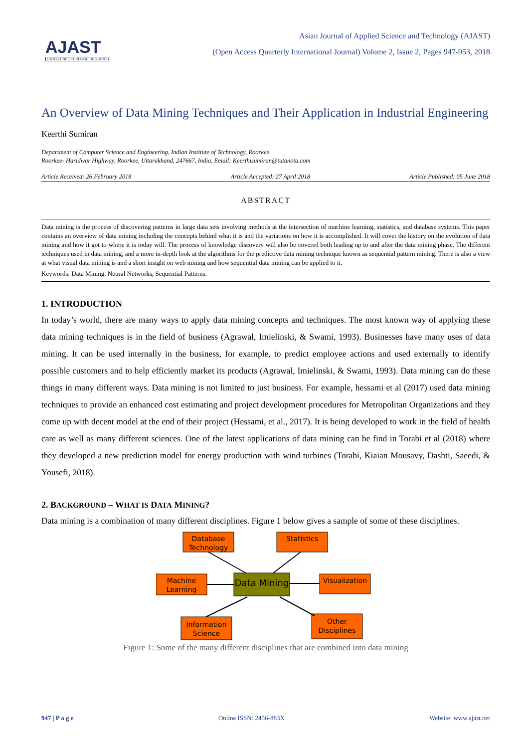AJAST
EXCELLENCE THROUGH RESEARCH
Asian Journal of Applied Science and Technology (AJAST)
(Open Access Quarterly International Journal) Volume 2, Issue 2, Pages 947-953, 2018
An Overview of Data Mining Techniques and Their Application in Industrial Engineering
Keerthi Sumiran
Department of Computer Science and Engineering, Indian Institute of Technology, Roorkee.
Roorkee- Haridwar Highway, Roorkee, Uttarakhand, 247667, India. Email: Keerthisumiran@tutanota.com
Article Received: 26 February 2018 Article Accepted: 27 April 2018 Article Published: 05 June 2018
ABSTRACT
Data mining is the process of discovering patterns in large data sets involving methods at the intersection of machine learning, statistics, and database systems. This paper contains an overview of data mining including the concepts behind what it is and the variations on how it is accomplished. It will cover the history on the evolution of data mining and how it got to where it is today will. The process of knowledge discovery will also be covered both leading up to and after the data mining phase. The different techniques used in data mining, and a more in-depth look at the algorithms for the predictive data mining technique known as sequential pattern mining. There is also a view at what visual data mining is and a short insight on web mining and how sequential data mining can be applied to it.
Keywords: Data Mining, Neural Networks, Sequential Patterns.
1. INTRODUCTION
In today’s world, there are many ways to apply data mining concepts and techniques. The most known way of applying these data mining techniques is in the field of business (Agrawal, Imielinski, & Swami, 1993). Businesses have many uses of data mining. It can be used internally in the business, for example, to predict employee actions and used externally to identify possible customers and to help efficiently market its products (Agrawal, Imielinski, & Swami, 1993). Data mining can do these things in many different ways. Data mining is not limited to just business. For example, hessami et al (2017) used data mining techniques to provide an enhanced cost estimating and project development procedures for Metropolitan Organizations and they come up with decent model at the end of their project (Hessami, et al., 2017). It is being developed to work in the field of health care as well as many different sciences. One of the latest applications of data mining can be find in Torabi et al (2018) where they developed a new prediction model for energy production with wind turbines (Torabi, Kiaian Mousavy, Dashti, Saeedi, & Yousefi, 2018).
2. BACKGROUND – WHAT IS DATA MINING?
Data mining is a combination of many different disciplines. Figure 1 below gives a sample of some of these disciplines.
Database
Technology
Statistics
Machine
Learning
Data Mining
Visualization
Information
Science
Other
Disciplines
Figure 1: Some of the many different disciplines that are combined into data mining
947 | P a g e Online ISSN: 2456-883X Website: www.ajast.net